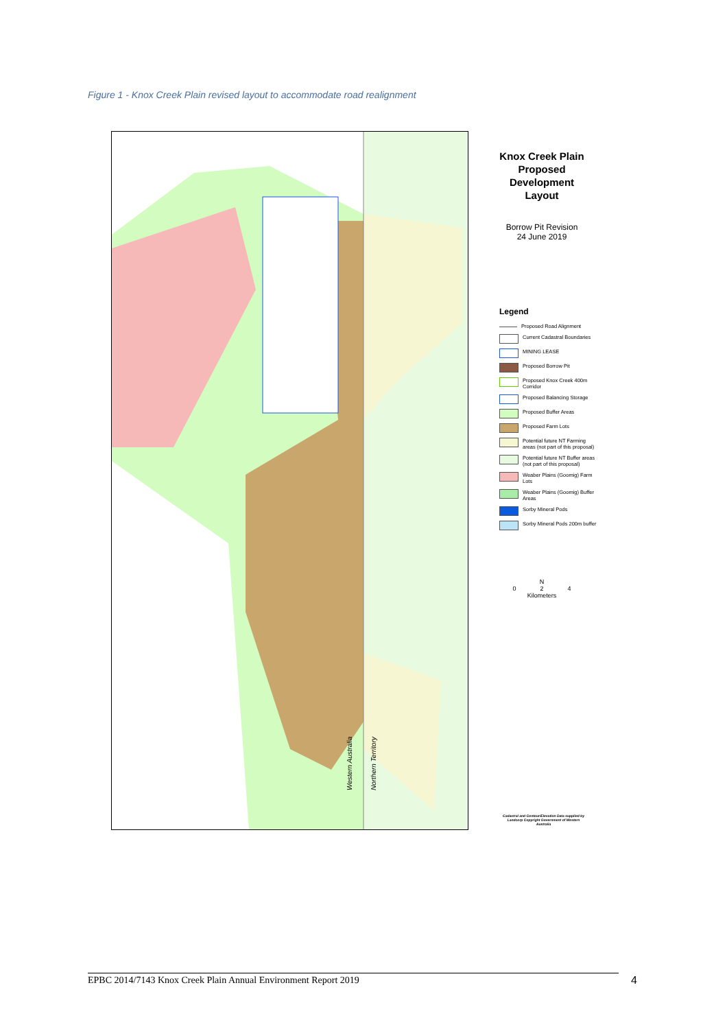Figure 1 - Knox Creek Plain revised layout to accommodate road realignment
Western Australia
Northern Territory
Knox Creek Plain
Proposed
Development
Layout
Borrow Pit Revision
24 June 2019
Legend
Proposed Road Alignment
Current Cadastral Boundaries
MINING LEASE
Proposed Borrow Pit
Proposed Knox Creek 400m Corridor
Proposed Balancing Storage
Proposed Buffer Areas
Proposed Farm Lots
Potential future NT Farming areas (not part of this proposal)
Potential future NT Buffer areas (not part of this proposal)
Weaber Plains (Goomig) Farm Lots
Weaber Plains (Goomig) Buffer Areas
Sorby Mineral Pods
Sorby Mineral Pods 200m buffer
N
0 2 4
Kilometers
Cadastral and Contour/Elevation Data supplied by Landcorp Copyright Government of Western Australia
EPBC 2014/7143 Knox Creek Plain Annual Environment Report 2019 4